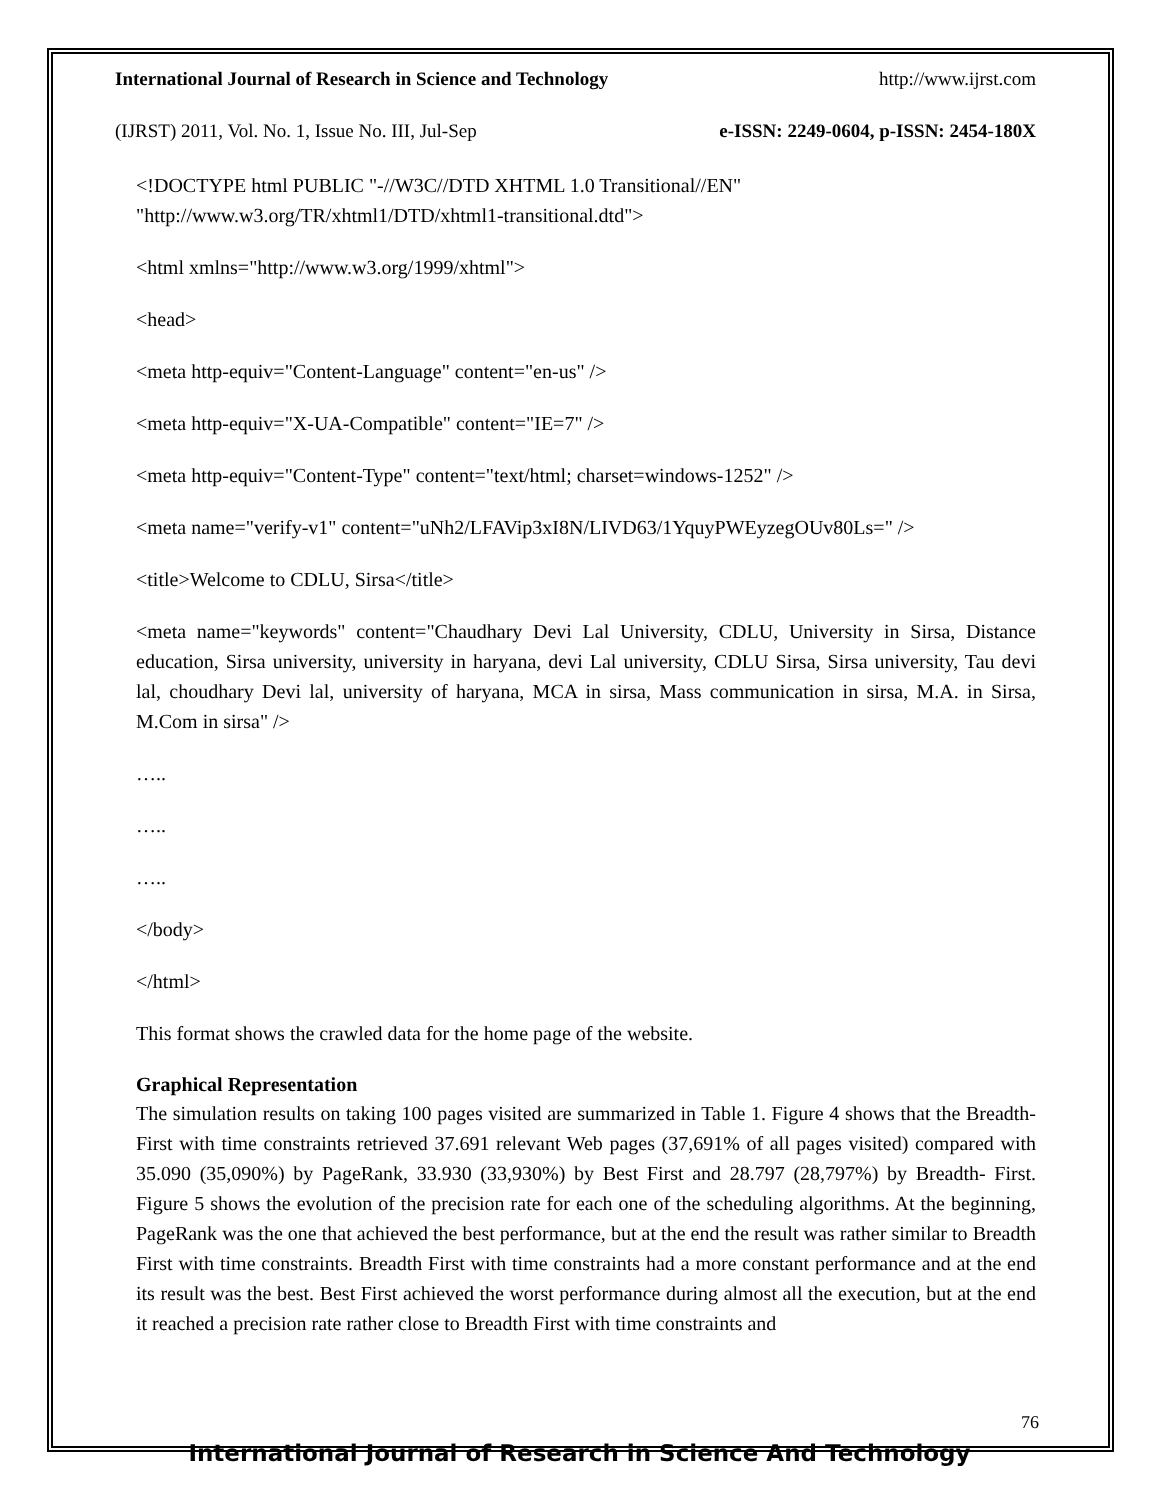International Journal of Research in Science and Technology http://www.ijrst.com
(IJRST) 2011, Vol. No. 1, Issue No. III, Jul-Sep e-ISSN: 2249-0604, p-ISSN: 2454-180X
<!DOCTYPE html PUBLIC "-//W3C//DTD XHTML 1.0 Transitional//EN" "http://www.w3.org/TR/xhtml1/DTD/xhtml1-transitional.dtd">
<html xmlns="http://www.w3.org/1999/xhtml">
<head>
<meta http-equiv="Content-Language" content="en-us" />
<meta http-equiv="X-UA-Compatible" content="IE=7" />
<meta http-equiv="Content-Type" content="text/html; charset=windows-1252" />
<meta name="verify-v1" content="uNh2/LFAVip3xI8N/LIVD63/1YquyPWEyzegOUv80Ls=" />
<title>Welcome to CDLU, Sirsa</title>
<meta name="keywords" content="Chaudhary Devi Lal University, CDLU, University in Sirsa, Distance education, Sirsa university, university in haryana, devi Lal university, CDLU Sirsa, Sirsa university, Tau devi lal, choudhary Devi lal, university of haryana, MCA in sirsa, Mass communication in sirsa, M.A. in Sirsa, M.Com in sirsa" />
…..
…..
…..
</body>
</html>
This format shows the crawled data for the home page of the website.
Graphical Representation
The simulation results on taking 100 pages visited are summarized in Table 1. Figure 4 shows that the Breadth-First with time constraints retrieved 37.691 relevant Web pages (37,691% of all pages visited) compared with 35.090 (35,090%) by PageRank, 33.930 (33,930%) by Best First and 28.797 (28,797%) by Breadth- First. Figure 5 shows the evolution of the precision rate for each one of the scheduling algorithms. At the beginning, PageRank was the one that achieved the best performance, but at the end the result was rather similar to Breadth First with time constraints. Breadth First with time constraints had a more constant performance and at the end its result was the best. Best First achieved the worst performance during almost all the execution, but at the end it reached a precision rate rather close to Breadth First with time constraints and
76
International Journal of Research in Science And Technology